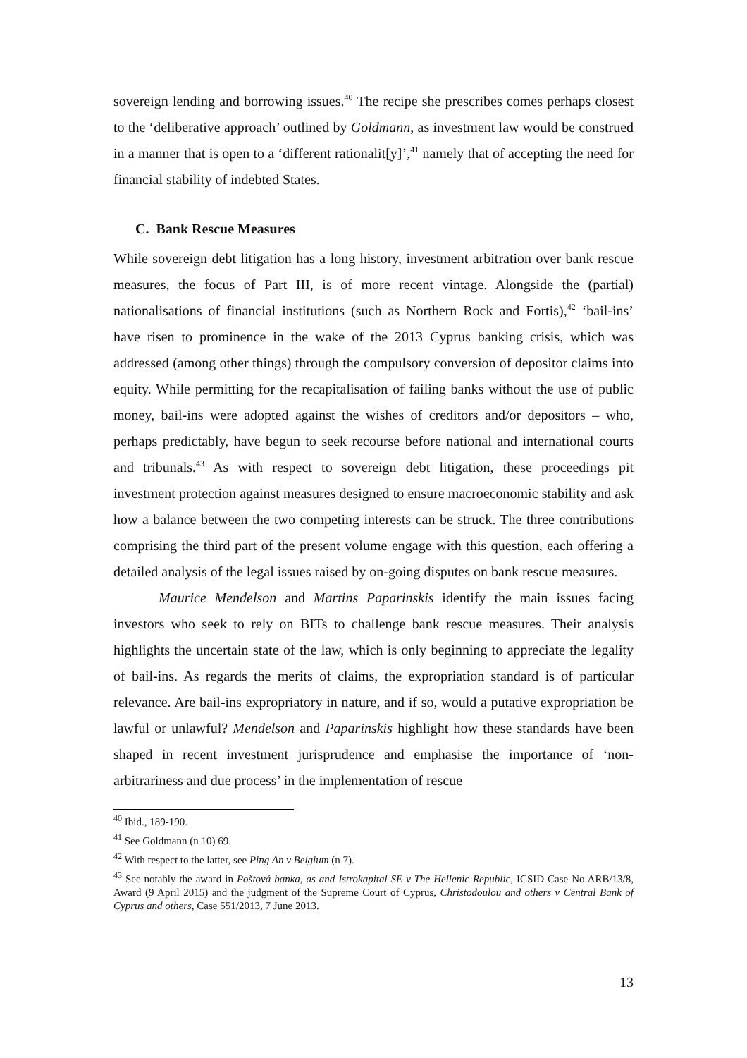sovereign lending and borrowing issues.<sup>40</sup> The recipe she prescribes comes perhaps closest to the ‘deliberative approach’ outlined by Goldmann, as investment law would be construed in a manner that is open to a ‘different rationalit[y]’,<sup>41</sup> namely that of accepting the need for financial stability of indebted States.
C. Bank Rescue Measures
While sovereign debt litigation has a long history, investment arbitration over bank rescue measures, the focus of Part III, is of more recent vintage. Alongside the (partial) nationalisations of financial institutions (such as Northern Rock and Fortis),<sup>42</sup> ‘bail-ins’ have risen to prominence in the wake of the 2013 Cyprus banking crisis, which was addressed (among other things) through the compulsory conversion of depositor claims into equity. While permitting for the recapitalisation of failing banks without the use of public money, bail-ins were adopted against the wishes of creditors and/or depositors – who, perhaps predictably, have begun to seek recourse before national and international courts and tribunals.<sup>43</sup> As with respect to sovereign debt litigation, these proceedings pit investment protection against measures designed to ensure macroeconomic stability and ask how a balance between the two competing interests can be struck. The three contributions comprising the third part of the present volume engage with this question, each offering a detailed analysis of the legal issues raised by on-going disputes on bank rescue measures.
Maurice Mendelson and Martins Paparinskis identify the main issues facing investors who seek to rely on BITs to challenge bank rescue measures. Their analysis highlights the uncertain state of the law, which is only beginning to appreciate the legality of bail-ins. As regards the merits of claims, the expropriation standard is of particular relevance. Are bail-ins expropriatory in nature, and if so, would a putative expropriation be lawful or unlawful? Mendelson and Paparinskis highlight how these standards have been shaped in recent investment jurisprudence and emphasise the importance of ‘non-arbitrariness and due process’ in the implementation of rescue
<sup>40</sup> Ibid., 189-190.
<sup>41</sup> See Goldmann (n 10) 69.
<sup>42</sup> With respect to the latter, see Ping An v Belgium (n 7).
<sup>43</sup> See notably the award in Poštová banka, as and Istrokapital SE v The Hellenic Republic, ICSID Case No ARB/13/8, Award (9 April 2015) and the judgment of the Supreme Court of Cyprus, Christodoulou and others v Central Bank of Cyprus and others, Case 551/2013, 7 June 2013.
13